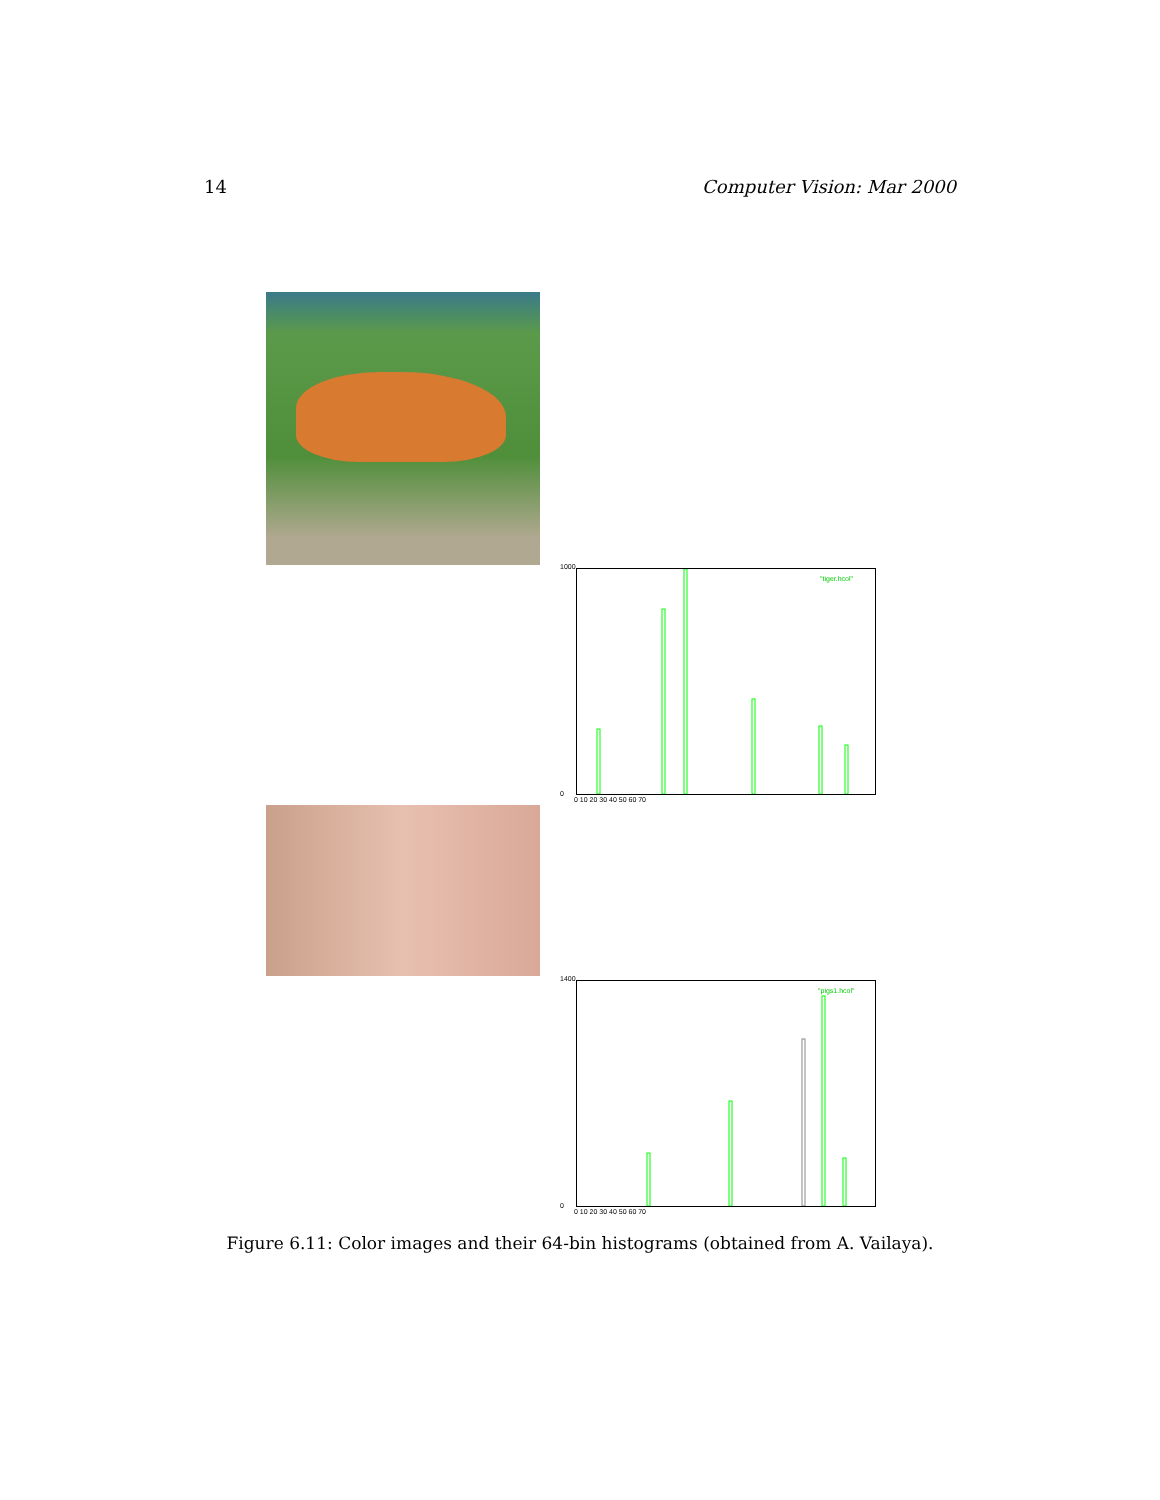14 Computer Vision: Mar 2000
1000
0
"tiger.hcol"
0 10 20 30 40 50 60 70
1400
0
"pigs1.hcol"
0 10 20 30 40 50 60 70
Figure 6.11: Color images and their 64-bin histograms (obtained from A. Vailaya).